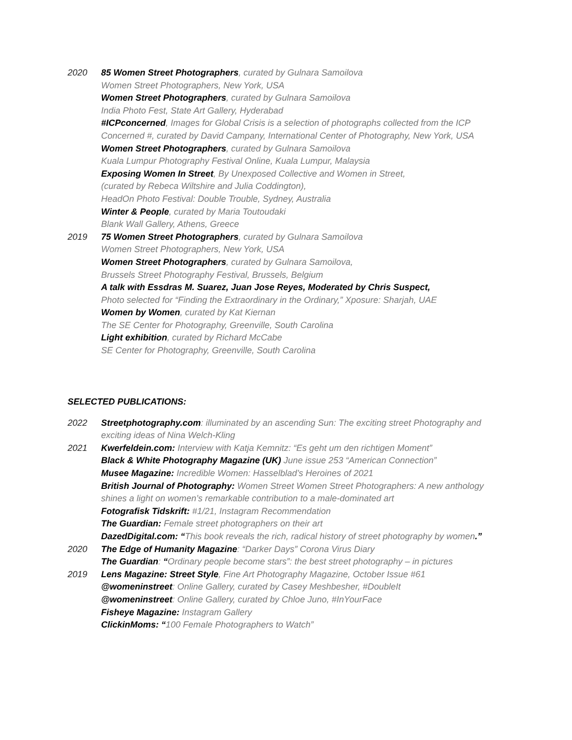2020 85 Women Street Photographers, curated by Gulnara Samoilova
Women Street Photographers, New York, USA
Women Street Photographers, curated by Gulnara Samoilova
India Photo Fest, State Art Gallery, Hyderabad
#ICPconcerned, Images for Global Crisis is a selection of photographs collected from the ICP Concerned #, curated by David Campany, International Center of Photography, New York, USA
Women Street Photographers, curated by Gulnara Samoilova
Kuala Lumpur Photography Festival Online, Kuala Lumpur, Malaysia
Exposing Women In Street, By Unexposed Collective and Women in Street,
(curated by Rebeca Wiltshire and Julia Coddington),
HeadOn Photo Festival: Double Trouble, Sydney, Australia
Winter & People, curated by Maria Toutoudaki
Blank Wall Gallery, Athens, Greece
2019 75 Women Street Photographers, curated by Gulnara Samoilova
Women Street Photographers, New York, USA
Women Street Photographers, curated by Gulnara Samoilova,
Brussels Street Photography Festival, Brussels, Belgium
A talk with Essdras M. Suarez, Juan Jose Reyes, Moderated by Chris Suspect,
Photo selected for “Finding the Extraordinary in the Ordinary,” Xposure: Sharjah, UAE
Women by Women, curated by Kat Kiernan
The SE Center for Photography, Greenville, South Carolina
Light exhibition, curated by Richard McCabe
SE Center for Photography, Greenville, South Carolina
SELECTED PUBLICATIONS:
2022 Streetphotography.com: illuminated by an ascending Sun: The exciting street Photography and exciting ideas of Nina Welch-Kling
2021 Kwerfeldein.com: Interview with Katja Kemnitz: “Es geht um den richtigen Moment”
Black & White Photography Magazine (UK) June issue 253 “American Connection”
Musee Magazine: Incredible Women: Hasselblad’s Heroines of 2021
British Journal of Photography: Women Street Women Street Photographers: A new anthology shines a light on women’s remarkable contribution to a male-dominated art
Fotografisk Tidskrift: #1/21, Instagram Recommendation
The Guardian: Female street photographers on their art
DazedDigital.com: “This book reveals the rich, radical history of street photography by women.”
2020 The Edge of Humanity Magazine: “Darker Days” Corona Virus Diary
The Guardian: “Ordinary people become stars”: the best street photography – in pictures
2019 Lens Magazine: Street Style, Fine Art Photography Magazine, October Issue #61
@womeninstreet: Online Gallery, curated by Casey Meshbesher, #DoubleIt
@womeninstreet: Online Gallery, curated by Chloe Juno, #InYourFace
Fisheye Magazine: Instagram Gallery
ClickinMoms: “100 Female Photographers to Watch”